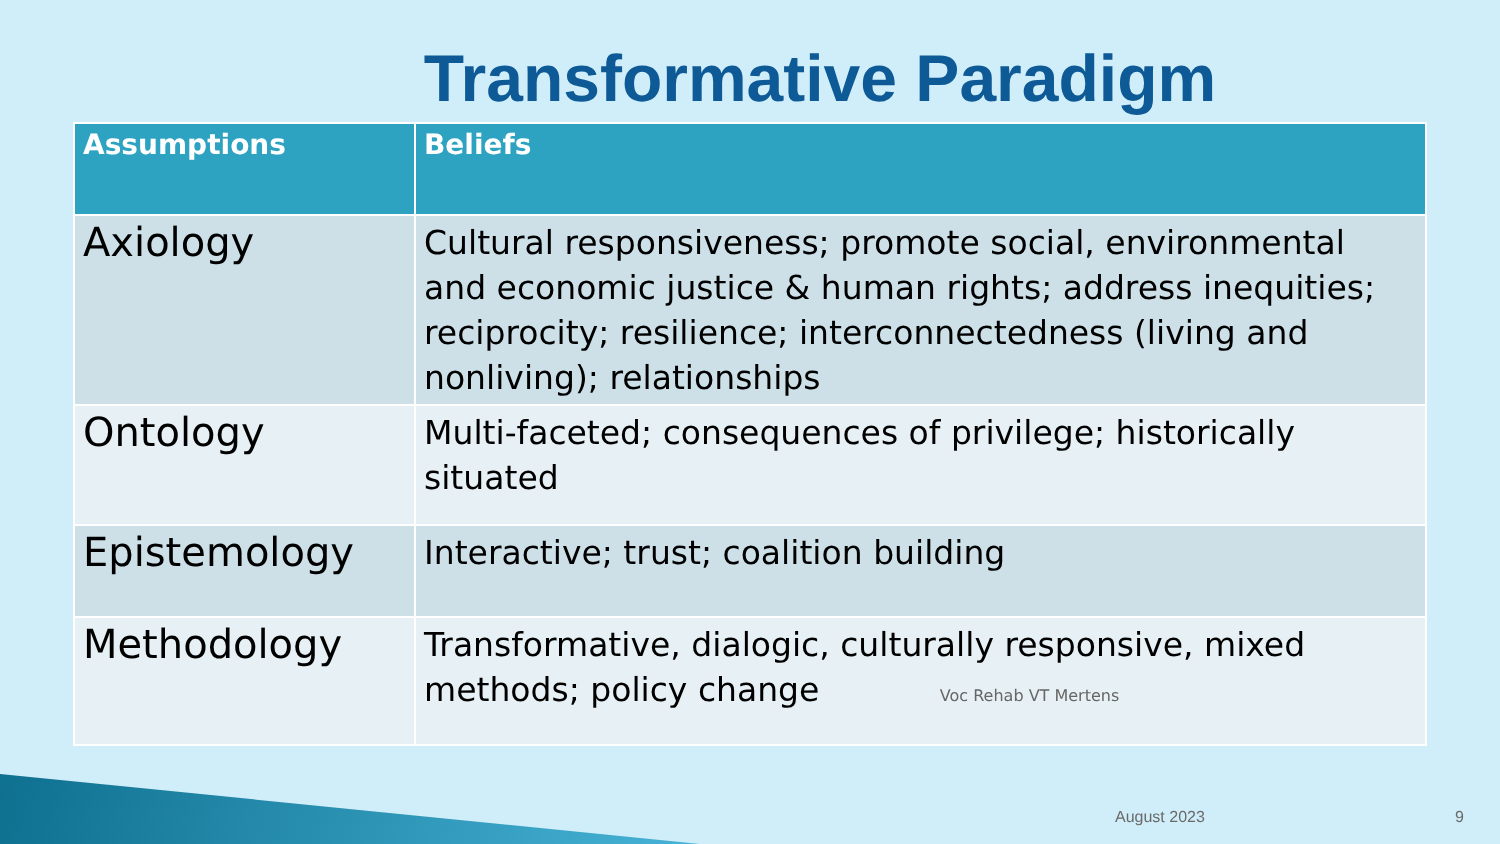Transformative Paradigm
| Assumptions | Beliefs |
| --- | --- |
| Axiology | Cultural responsiveness; promote social, environmental and economic justice & human rights; address inequities; reciprocity; resilience; interconnectedness (living and nonliving); relationships |
| Ontology | Multi-faceted; consequences of privilege; historically situated |
| Epistemology | Interactive; trust; coalition building |
| Methodology | Transformative, dialogic, culturally responsive, mixed methods; policy change Voc Rehab VT Mertens |
August 2023 9